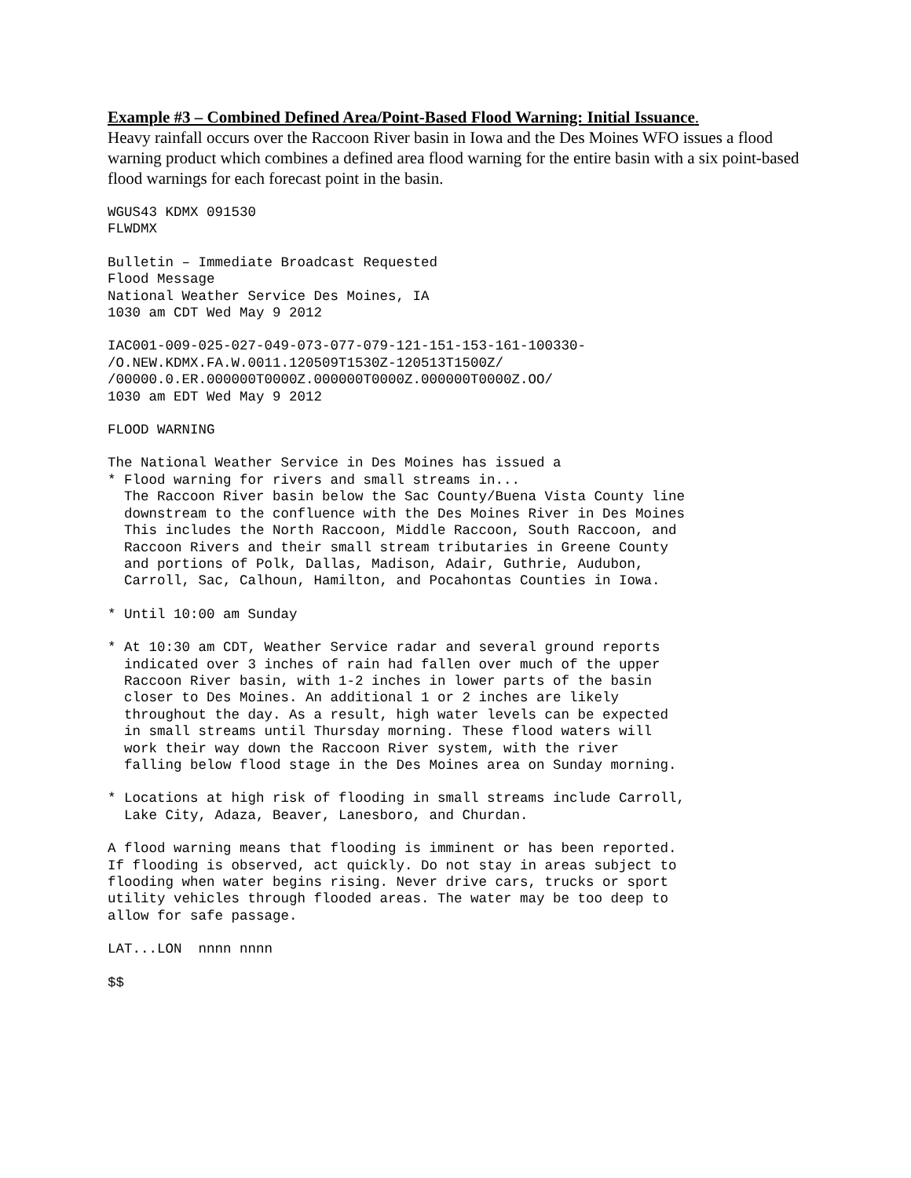Example #3 – Combined Defined Area/Point-Based Flood Warning: Initial Issuance.
Heavy rainfall occurs over the Raccoon River basin in Iowa and the Des Moines WFO issues a flood warning product which combines a defined area flood warning for the entire basin with a six point-based flood warnings for each forecast point in the basin.
WGUS43 KDMX 091530
FLWDMX
Bulletin – Immediate Broadcast Requested
Flood Message
National Weather Service Des Moines, IA
1030 am CDT Wed May 9 2012
IAC001-009-025-027-049-073-077-079-121-151-153-161-100330-
/O.NEW.KDMX.FA.W.0011.120509T1530Z-120513T1500Z/
/00000.0.ER.000000T0000Z.000000T0000Z.000000T0000Z.OO/
1030 am EDT Wed May 9 2012
FLOOD WARNING
The National Weather Service in Des Moines has issued a
* Flood warning for rivers and small streams in...
  The Raccoon River basin below the Sac County/Buena Vista County line
  downstream to the confluence with the Des Moines River in Des Moines
  This includes the North Raccoon, Middle Raccoon, South Raccoon, and
  Raccoon Rivers and their small stream tributaries in Greene County
  and portions of Polk, Dallas, Madison, Adair, Guthrie, Audubon,
  Carroll, Sac, Calhoun, Hamilton, and Pocahontas Counties in Iowa.
* Until 10:00 am Sunday
* At 10:30 am CDT, Weather Service radar and several ground reports
  indicated over 3 inches of rain had fallen over much of the upper
  Raccoon River basin, with 1-2 inches in lower parts of the basin
  closer to Des Moines. An additional 1 or 2 inches are likely
  throughout the day. As a result, high water levels can be expected
  in small streams until Thursday morning. These flood waters will
  work their way down the Raccoon River system, with the river
  falling below flood stage in the Des Moines area on Sunday morning.
* Locations at high risk of flooding in small streams include Carroll,
  Lake City, Adaza, Beaver, Lanesboro, and Churdan.
A flood warning means that flooding is imminent or has been reported.
If flooding is observed, act quickly. Do not stay in areas subject to
flooding when water begins rising. Never drive cars, trucks or sport
utility vehicles through flooded areas. The water may be too deep to
allow for safe passage.
LAT...LON  nnnn nnnn
$$